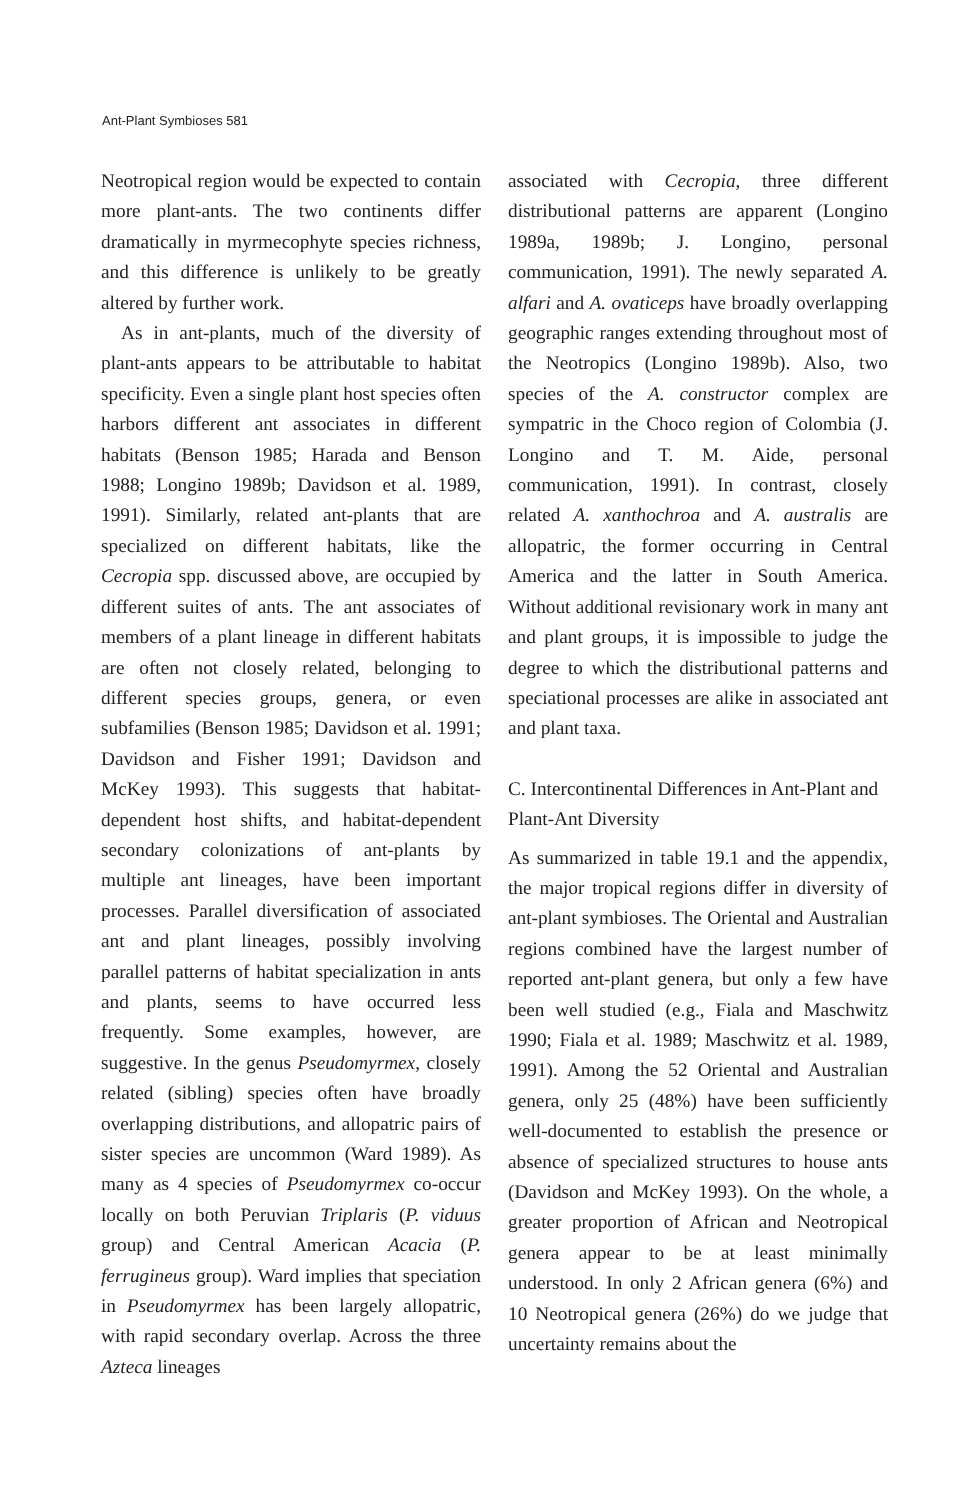Ant-Plant Symbioses 581
Neotropical region would be expected to contain more plant-ants. The two continents differ dramatically in myrmecophyte species richness, and this difference is unlikely to be greatly altered by further work.
As in ant-plants, much of the diversity of plant-ants appears to be attributable to habitat specificity. Even a single plant host species often harbors different ant associates in different habitats (Benson 1985; Harada and Benson 1988; Longino 1989b; Davidson et al. 1989, 1991). Similarly, related ant-plants that are specialized on different habitats, like the Cecropia spp. discussed above, are occupied by different suites of ants. The ant associates of members of a plant lineage in different habitats are often not closely related, belonging to different species groups, genera, or even subfamilies (Benson 1985; Davidson et al. 1991; Davidson and Fisher 1991; Davidson and McKey 1993). This suggests that habitat-dependent host shifts, and habitat-dependent secondary colonizations of ant-plants by multiple ant lineages, have been important processes. Parallel diversification of associated ant and plant lineages, possibly involving parallel patterns of habitat specialization in ants and plants, seems to have occurred less frequently. Some examples, however, are suggestive. In the genus Pseudomyrmex, closely related (sibling) species often have broadly overlapping distributions, and allopatric pairs of sister species are uncommon (Ward 1989). As many as 4 species of Pseudomyrmex co-occur locally on both Peruvian Triplaris (P. viduus group) and Central American Acacia (P. ferrugineus group). Ward implies that speciation in Pseudomyrmex has been largely allopatric, with rapid secondary overlap. Across the three Azteca lineages
associated with Cecropia, three different distributional patterns are apparent (Longino 1989a, 1989b; J. Longino, personal communication, 1991). The newly separated A. alfari and A. ovaticeps have broadly overlapping geographic ranges extending throughout most of the Neotropics (Longino 1989b). Also, two species of the A. constructor complex are sympatric in the Choco region of Colombia (J. Longino and T. M. Aide, personal communication, 1991). In contrast, closely related A. xanthochroa and A. australis are allopatric, the former occurring in Central America and the latter in South America. Without additional revisionary work in many ant and plant groups, it is impossible to judge the degree to which the distributional patterns and speciational processes are alike in associated ant and plant taxa.
C. Intercontinental Differences in Ant-Plant and Plant-Ant Diversity
As summarized in table 19.1 and the appendix, the major tropical regions differ in diversity of ant-plant symbioses. The Oriental and Australian regions combined have the largest number of reported ant-plant genera, but only a few have been well studied (e.g., Fiala and Maschwitz 1990; Fiala et al. 1989; Maschwitz et al. 1989, 1991). Among the 52 Oriental and Australian genera, only 25 (48%) have been sufficiently well-documented to establish the presence or absence of specialized structures to house ants (Davidson and McKey 1993). On the whole, a greater proportion of African and Neotropical genera appear to be at least minimally understood. In only 2 African genera (6%) and 10 Neotropical genera (26%) do we judge that uncertainty remains about the